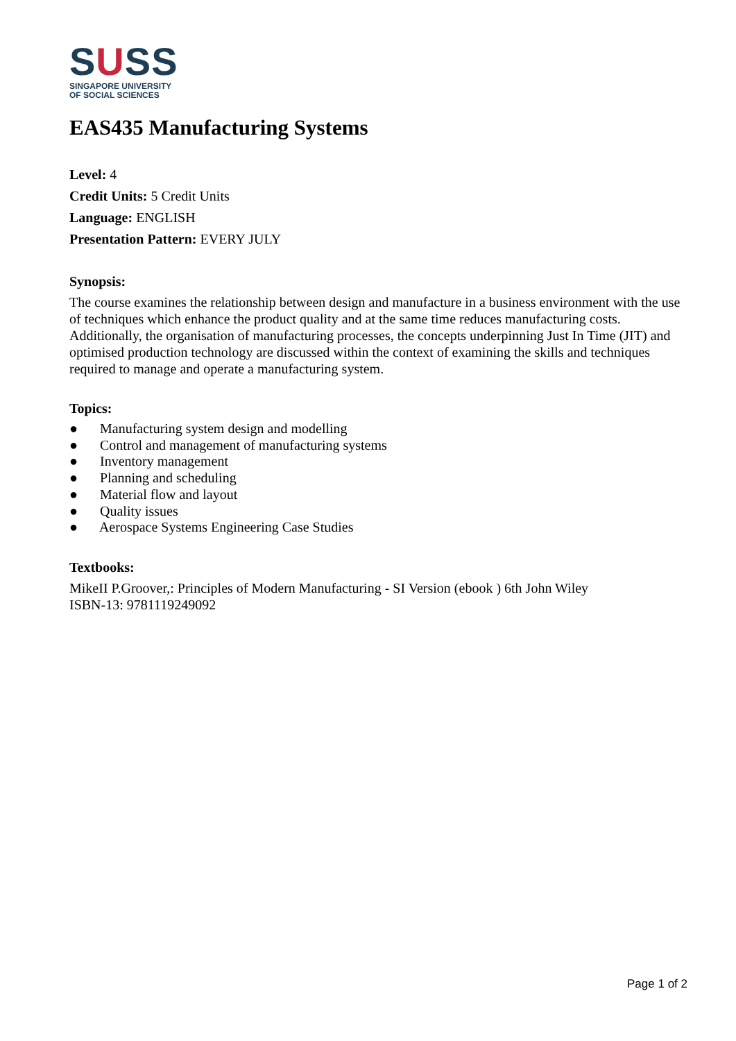SUSS
SINGAPORE UNIVERSITY
OF SOCIAL SCIENCES
EAS435 Manufacturing Systems
Level: 4
Credit Units: 5 Credit Units
Language: ENGLISH
Presentation Pattern: EVERY JULY
Synopsis:
The course examines the relationship between design and manufacture in a business environment with the use of techniques which enhance the product quality and at the same time reduces manufacturing costs. Additionally, the organisation of manufacturing processes, the concepts underpinning Just In Time (JIT) and optimised production technology are discussed within the context of examining the skills and techniques required to manage and operate a manufacturing system.
Topics:
● Manufacturing system design and modelling
● Control and management of manufacturing systems
● Inventory management
● Planning and scheduling
● Material flow and layout
● Quality issues
● Aerospace Systems Engineering Case Studies
Textbooks:
MikeII P.Groover,: Principles of Modern Manufacturing - SI Version (ebook ) 6th John Wiley
ISBN-13: 9781119249092
Page 1 of 2